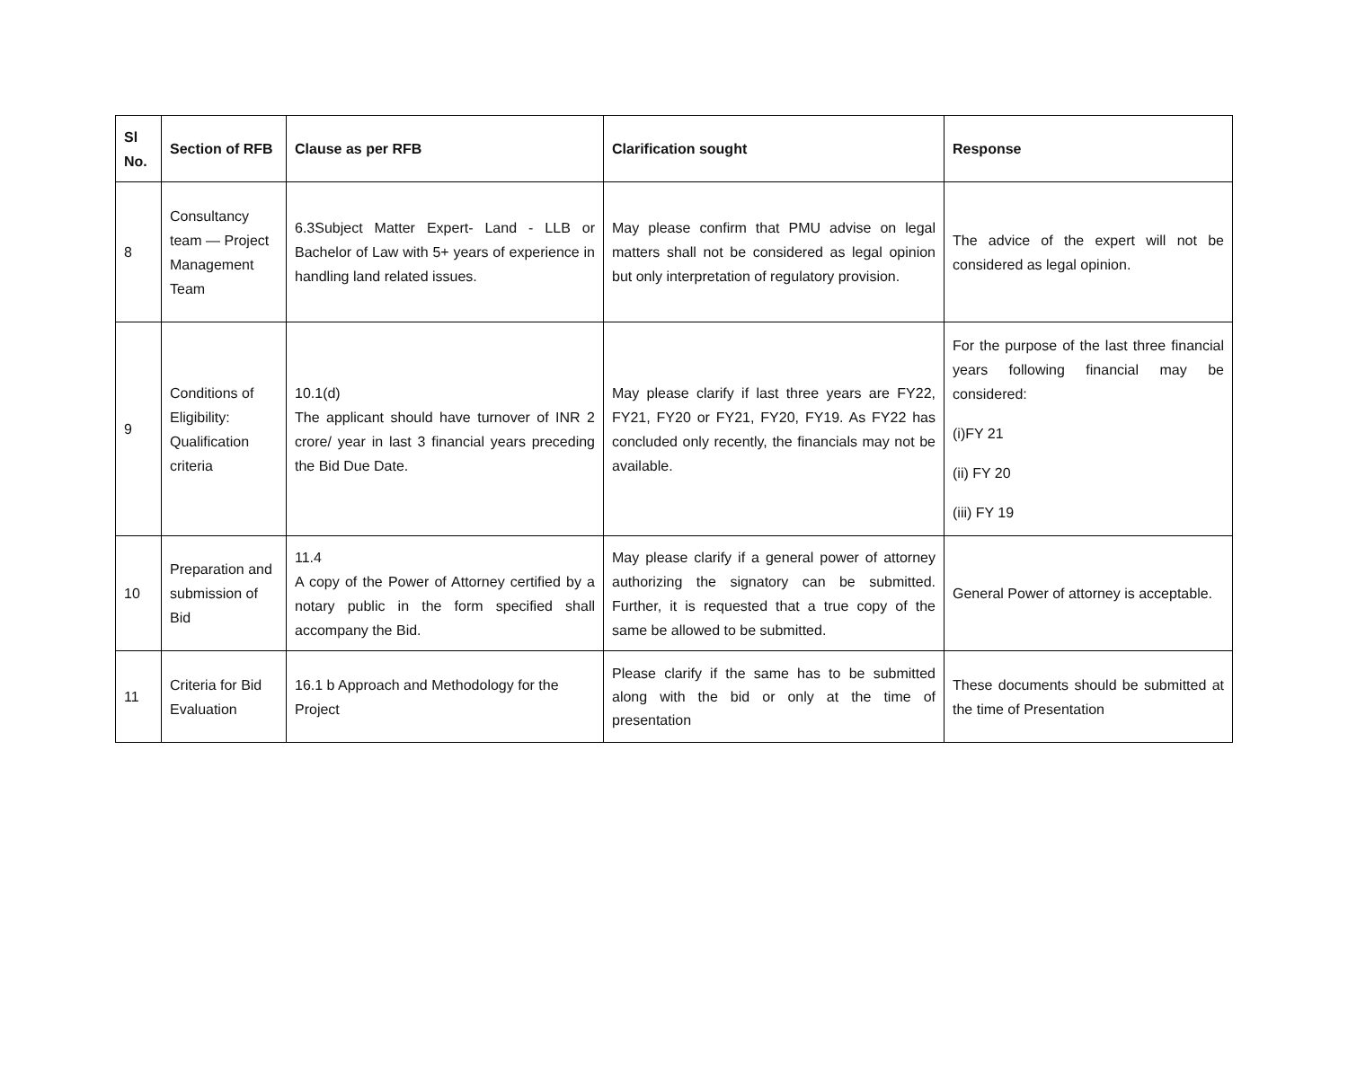| Sl No. | Section of RFB | Clause as per RFB | Clarification sought | Response |
| --- | --- | --- | --- | --- |
| 8 | Consultancy team — Project Management Team | 6.3Subject Matter Expert- Land - LLB or Bachelor of Law with 5+ years of experience in handling land related issues. | May please confirm that PMU advise on legal matters shall not be considered as legal opinion but only interpretation of regulatory provision. | The advice of the expert will not be considered as legal opinion. |
| 9 | Conditions of Eligibility: Qualification criteria | 10.1(d) The applicant should have turnover of INR 2 crore/ year in last 3 financial years preceding the Bid Due Date. | May please clarify if last three years are FY22, FY21, FY20 or FY21, FY20, FY19. As FY22 has concluded only recently, the financials may not be available. | For the purpose of the last three financial years following financial may be considered: (i)FY 21 (ii) FY 20 (iii) FY 19 |
| 10 | Preparation and submission of Bid | 11.4 A copy of the Power of Attorney certified by a notary public in the form specified shall accompany the Bid. | May please clarify if a general power of attorney authorizing the signatory can be submitted. Further, it is requested that a true copy of the same be allowed to be submitted. | General Power of attorney is acceptable. |
| 11 | Criteria for Bid Evaluation | 16.1 b Approach and Methodology for the Project | Please clarify if the same has to be submitted along with the bid or only at the time of presentation | These documents should be submitted at the time of Presentation |